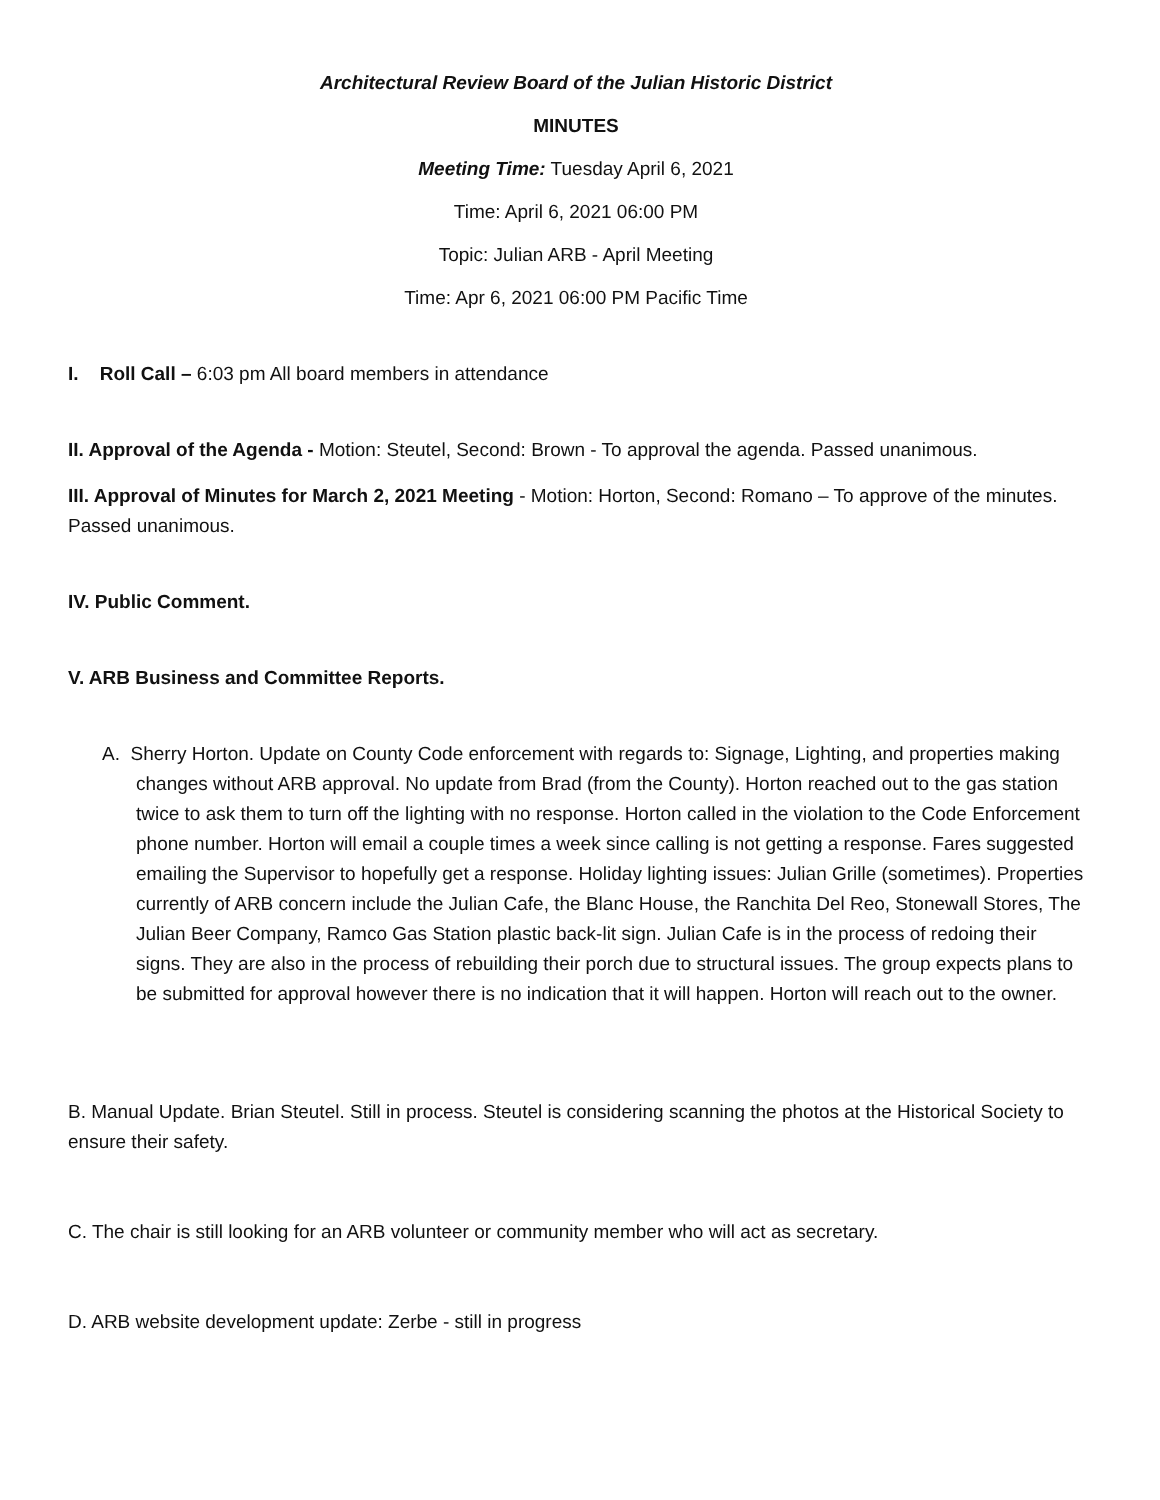Architectural Review Board of the Julian Historic District
MINUTES
Meeting Time: Tuesday April 6, 2021
Time: April 6, 2021 06:00 PM
Topic: Julian ARB - April Meeting
Time: Apr 6, 2021 06:00 PM Pacific Time
I. Roll Call – 6:03 pm All board members in attendance
II. Approval of the Agenda - Motion: Steutel, Second: Brown - To approval the agenda. Passed unanimous.
III. Approval of Minutes for March 2, 2021 Meeting - Motion: Horton, Second: Romano – To approve of the minutes. Passed unanimous.
IV. Public Comment.
V. ARB Business and Committee Reports.
A. Sherry Horton. Update on County Code enforcement with regards to: Signage, Lighting, and properties making changes without ARB approval. No update from Brad (from the County). Horton reached out to the gas station twice to ask them to turn off the lighting with no response. Horton called in the violation to the Code Enforcement phone number. Horton will email a couple times a week since calling is not getting a response. Fares suggested emailing the Supervisor to hopefully get a response. Holiday lighting issues: Julian Grille (sometimes). Properties currently of ARB concern include the Julian Cafe, the Blanc House, the Ranchita Del Reo, Stonewall Stores, The Julian Beer Company, Ramco Gas Station plastic back-lit sign. Julian Cafe is in the process of redoing their signs. They are also in the process of rebuilding their porch due to structural issues. The group expects plans to be submitted for approval however there is no indication that it will happen. Horton will reach out to the owner.
B. Manual Update. Brian Steutel. Still in process. Steutel is considering scanning the photos at the Historical Society to ensure their safety.
C. The chair is still looking for an ARB volunteer or community member who will act as secretary.
D. ARB website development update: Zerbe - still in progress